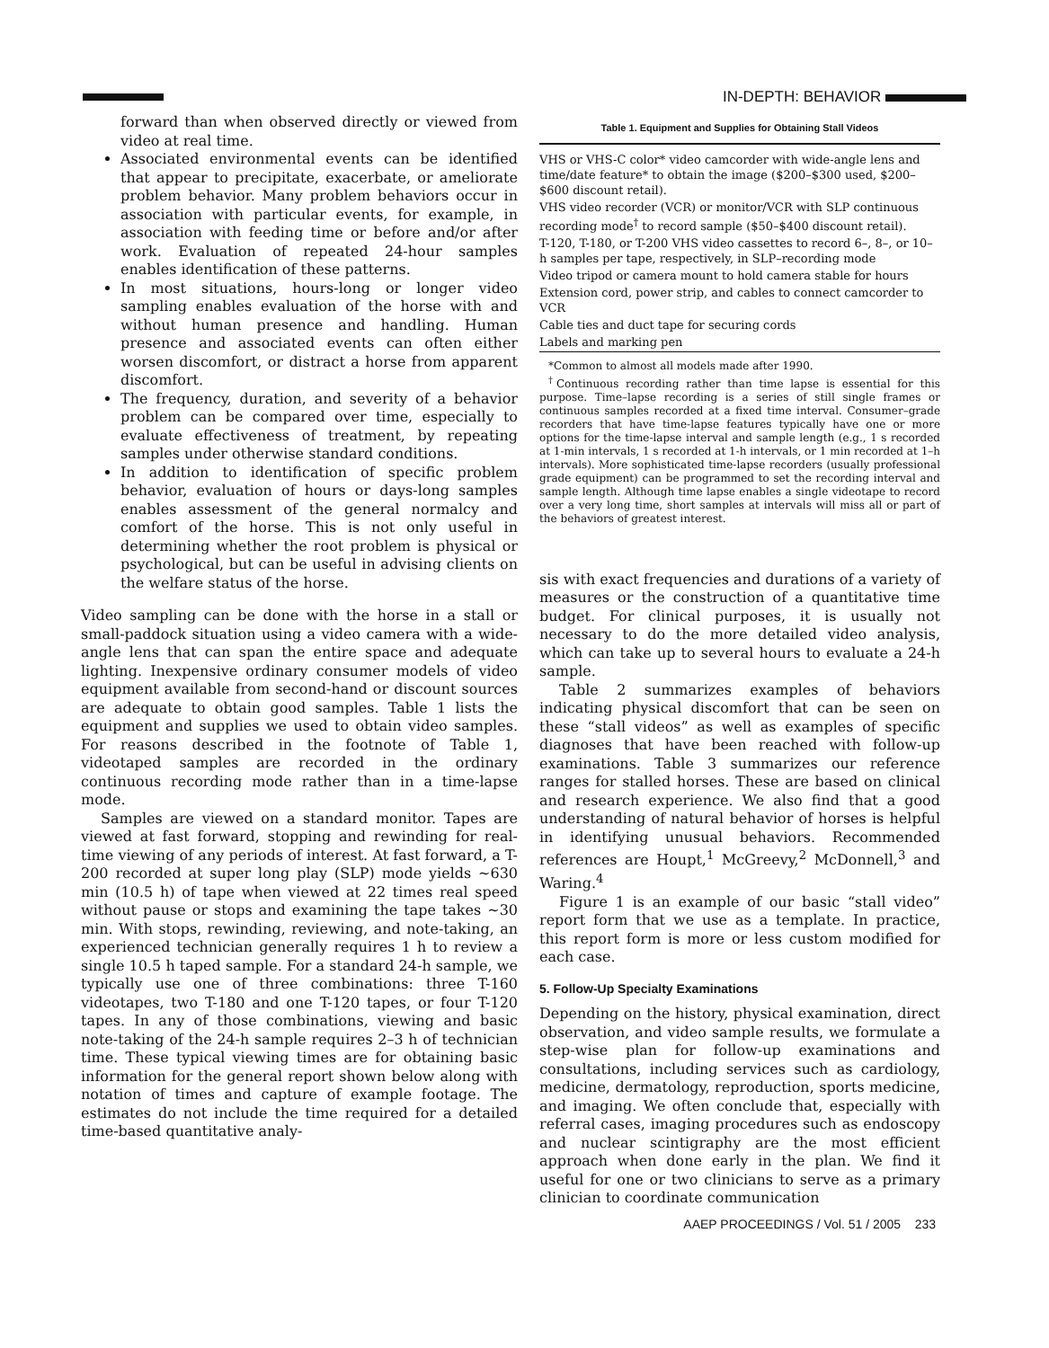IN-DEPTH: BEHAVIOR
forward than when observed directly or viewed from video at real time.
Associated environmental events can be identified that appear to precipitate, exacerbate, or ameliorate problem behavior. Many problem behaviors occur in association with particular events, for example, in association with feeding time or before and/or after work. Evaluation of repeated 24-hour samples enables identification of these patterns.
In most situations, hours-long or longer video sampling enables evaluation of the horse with and without human presence and handling. Human presence and associated events can often either worsen discomfort, or distract a horse from apparent discomfort.
The frequency, duration, and severity of a behavior problem can be compared over time, especially to evaluate effectiveness of treatment, by repeating samples under otherwise standard conditions.
In addition to identification of specific problem behavior, evaluation of hours or days-long samples enables assessment of the general normalcy and comfort of the horse. This is not only useful in determining whether the root problem is physical or psychological, but can be useful in advising clients on the welfare status of the horse.
Video sampling can be done with the horse in a stall or small-paddock situation using a video camera with a wide-angle lens that can span the entire space and adequate lighting. Inexpensive ordinary consumer models of video equipment available from second-hand or discount sources are adequate to obtain good samples. Table 1 lists the equipment and supplies we used to obtain video samples. For reasons described in the footnote of Table 1, videotaped samples are recorded in the ordinary continuous recording mode rather than in a time-lapse mode.
Samples are viewed on a standard monitor. Tapes are viewed at fast forward, stopping and rewinding for real-time viewing of any periods of interest. At fast forward, a T-200 recorded at super long play (SLP) mode yields ~630 min (10.5 h) of tape when viewed at 22 times real speed without pause or stops and examining the tape takes ~30 min. With stops, rewinding, reviewing, and note-taking, an experienced technician generally requires 1 h to review a single 10.5 h taped sample. For a standard 24-h sample, we typically use one of three combinations: three T-160 videotapes, two T-180 and one T-120 tapes, or four T-120 tapes. In any of those combinations, viewing and basic note-taking of the 24-h sample requires 2–3 h of technician time. These typical viewing times are for obtaining basic information for the general report shown below along with notation of times and capture of example footage. The estimates do not include the time required for a detailed time-based quantitative analy-
Table 1. Equipment and Supplies for Obtaining Stall Videos
| VHS or VHS-C color* video camcorder with wide-angle lens and time/date feature* to obtain the image ($200–$300 used, $200–$600 discount retail). |
| VHS video recorder (VCR) or monitor/VCR with SLP continuous recording mode<sup>†</sup> to record sample ($50–$400 discount retail). |
| T-120, T-180, or T-200 VHS video cassettes to record 6–, 8–, or 10–h samples per tape, respectively, in SLP–recording mode |
| Video tripod or camera mount to hold camera stable for hours |
| Extension cord, power strip, and cables to connect camcorder to VCR |
| Cable ties and duct tape for securing cords |
| Labels and marking pen |
*Common to almost all models made after 1990.
<sup>†</sup> Continuous recording rather than time lapse is essential for this purpose. Time–lapse recording is a series of still single frames or continuous samples recorded at a fixed time interval. Consumer–grade recorders that have time-lapse features typically have one or more options for the time-lapse interval and sample length (e.g., 1 s recorded at 1-min intervals, 1 s recorded at 1-h intervals, or 1 min recorded at 1–h intervals). More sophisticated time-lapse recorders (usually professional grade equipment) can be programmed to set the recording interval and sample length. Although time lapse enables a single videotape to record over a very long time, short samples at intervals will miss all or part of the behaviors of greatest interest.
sis with exact frequencies and durations of a variety of measures or the construction of a quantitative time budget. For clinical purposes, it is usually not necessary to do the more detailed video analysis, which can take up to several hours to evaluate a 24-h sample.
Table 2 summarizes examples of behaviors indicating physical discomfort that can be seen on these “stall videos” as well as examples of specific diagnoses that have been reached with follow-up examinations. Table 3 summarizes our reference ranges for stalled horses. These are based on clinical and research experience. We also find that a good understanding of natural behavior of horses is helpful in identifying unusual behaviors. Recommended references are Houpt,<sup>1</sup> McGreevy,<sup>2</sup> McDonnell,<sup>3</sup> and Waring.<sup>4</sup>
Figure 1 is an example of our basic “stall video” report form that we use as a template. In practice, this report form is more or less custom modified for each case.
5. Follow-Up Specialty Examinations
Depending on the history, physical examination, direct observation, and video sample results, we formulate a step-wise plan for follow-up examinations and consultations, including services such as cardiology, medicine, dermatology, reproduction, sports medicine, and imaging. We often conclude that, especially with referral cases, imaging procedures such as endoscopy and nuclear scintigraphy are the most efficient approach when done early in the plan. We find it useful for one or two clinicians to serve as a primary clinician to coordinate communication
AAEP PROCEEDINGS / Vol. 51 / 2005 233